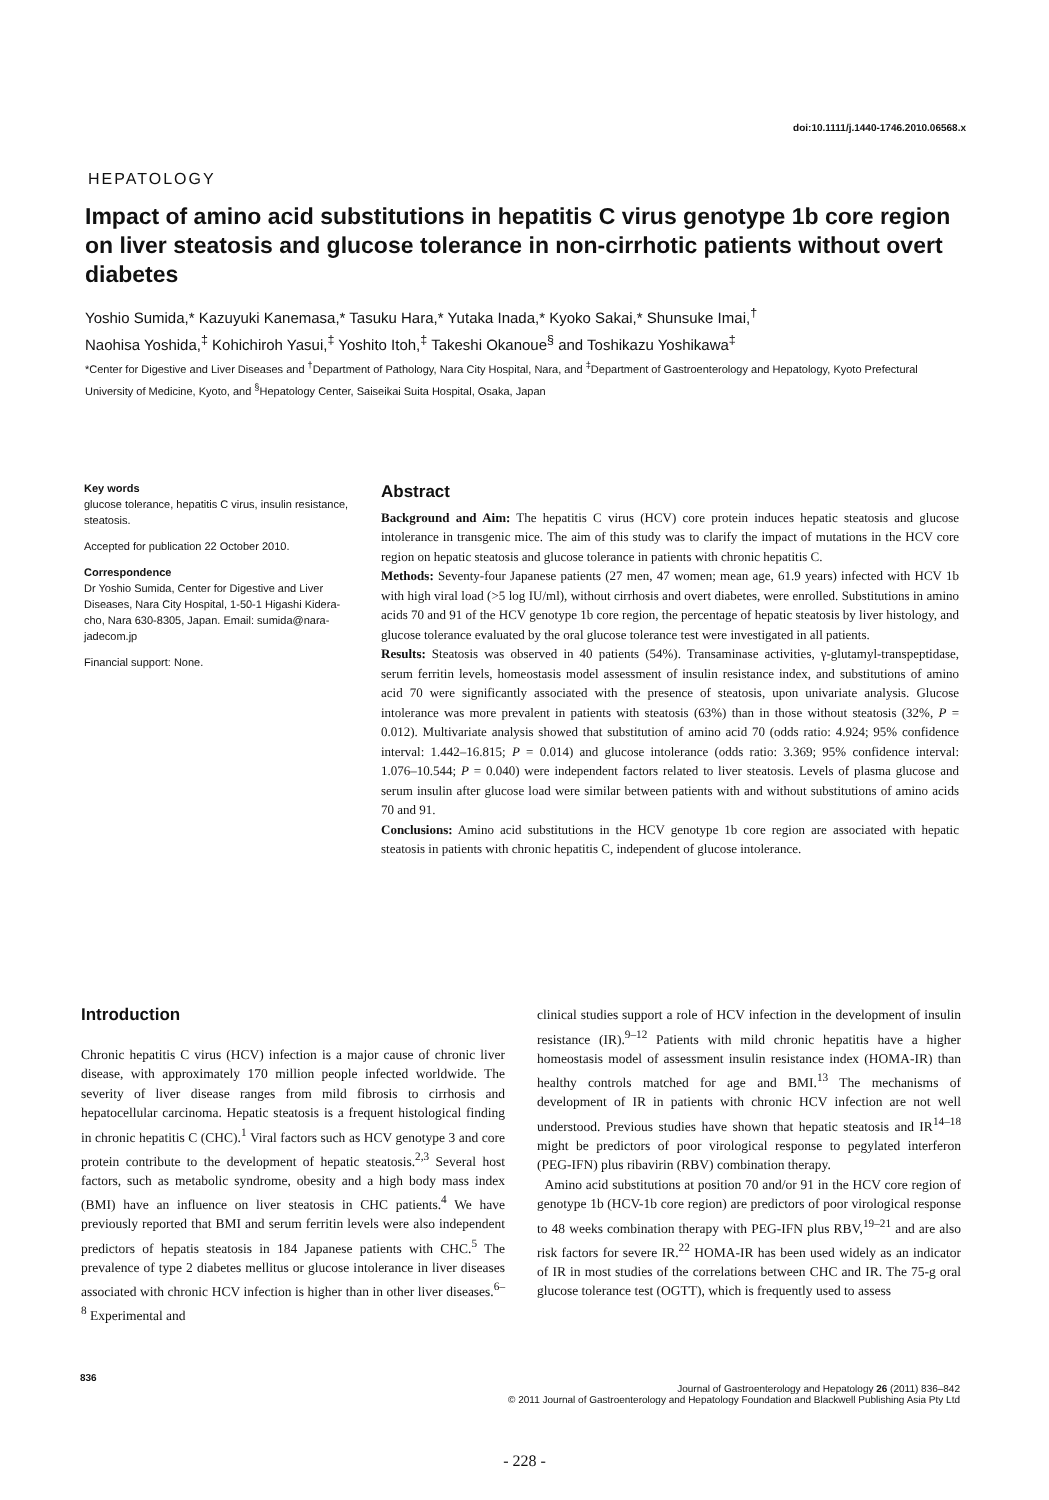doi:10.1111/j.1440-1746.2010.06568.x
HEPATOLOGY
Impact of amino acid substitutions in hepatitis C virus genotype 1b core region on liver steatosis and glucose tolerance in non-cirrhotic patients without overt diabetes
Yoshio Sumida,* Kazuyuki Kanemasa,* Tasuku Hara,* Yutaka Inada,* Kyoko Sakai,* Shunsuke Imai,<sup>†</sup>
Naohisa Yoshida,<sup>‡</sup> Kohichiroh Yasui,<sup>‡</sup> Yoshito Itoh,<sup>‡</sup> Takeshi Okanoue<sup>§</sup> and Toshikazu Yoshikawa<sup>‡</sup>
*Center for Digestive and Liver Diseases and <sup>†</sup>Department of Pathology, Nara City Hospital, Nara, and <sup>‡</sup>Department of Gastroenterology and Hepatology, Kyoto Prefectural University of Medicine, Kyoto, and <sup>§</sup>Hepatology Center, Saiseikai Suita Hospital, Osaka, Japan
Key words
glucose tolerance, hepatitis C virus, insulin resistance, steatosis.
Accepted for publication 22 October 2010.
Correspondence
Dr Yoshio Sumida, Center for Digestive and Liver Diseases, Nara City Hospital, 1-50-1 Higashi Kidera-cho, Nara 630-8305, Japan. Email: sumida@nara-jadecom.jp
Financial support: None.
Abstract
Background and Aim: The hepatitis C virus (HCV) core protein induces hepatic steatosis and glucose intolerance in transgenic mice. The aim of this study was to clarify the impact of mutations in the HCV core region on hepatic steatosis and glucose tolerance in patients with chronic hepatitis C.
Methods: Seventy-four Japanese patients (27 men, 47 women; mean age, 61.9 years) infected with HCV 1b with high viral load (>5 log IU/ml), without cirrhosis and overt diabetes, were enrolled. Substitutions in amino acids 70 and 91 of the HCV genotype 1b core region, the percentage of hepatic steatosis by liver histology, and glucose tolerance evaluated by the oral glucose tolerance test were investigated in all patients.
Results: Steatosis was observed in 40 patients (54%). Transaminase activities, γ-glutamyl-transpeptidase, serum ferritin levels, homeostasis model assessment of insulin resistance index, and substitutions of amino acid 70 were significantly associated with the presence of steatosis, upon univariate analysis. Glucose intolerance was more prevalent in patients with steatosis (63%) than in those without steatosis (32%, P = 0.012). Multivariate analysis showed that substitution of amino acid 70 (odds ratio: 4.924; 95% confidence interval: 1.442–16.815; P = 0.014) and glucose intolerance (odds ratio: 3.369; 95% confidence interval: 1.076–10.544; P = 0.040) were independent factors related to liver steatosis. Levels of plasma glucose and serum insulin after glucose load were similar between patients with and without substitutions of amino acids 70 and 91.
Conclusions: Amino acid substitutions in the HCV genotype 1b core region are associated with hepatic steatosis in patients with chronic hepatitis C, independent of glucose intolerance.
Introduction
Chronic hepatitis C virus (HCV) infection is a major cause of chronic liver disease, with approximately 170 million people infected worldwide. The severity of liver disease ranges from mild fibrosis to cirrhosis and hepatocellular carcinoma. Hepatic steatosis is a frequent histological finding in chronic hepatitis C (CHC).<sup>1</sup> Viral factors such as HCV genotype 3 and core protein contribute to the development of hepatic steatosis.<sup>2,3</sup> Several host factors, such as metabolic syndrome, obesity and a high body mass index (BMI) have an influence on liver steatosis in CHC patients.<sup>4</sup> We have previously reported that BMI and serum ferritin levels were also independent predictors of hepatis steatosis in 184 Japanese patients with CHC.<sup>5</sup> The prevalence of type 2 diabetes mellitus or glucose intolerance in liver diseases associated with chronic HCV infection is higher than in other liver diseases.<sup>6–8</sup> Experimental and
clinical studies support a role of HCV infection in the development of insulin resistance (IR).<sup>9–12</sup> Patients with mild chronic hepatitis have a higher homeostasis model of assessment insulin resistance index (HOMA-IR) than healthy controls matched for age and BMI.<sup>13</sup> The mechanisms of development of IR in patients with chronic HCV infection are not well understood. Previous studies have shown that hepatic steatosis and IR<sup>14–18</sup> might be predictors of poor virological response to pegylated interferon (PEG-IFN) plus ribavirin (RBV) combination therapy.
Amino acid substitutions at position 70 and/or 91 in the HCV core region of genotype 1b (HCV-1b core region) are predictors of poor virological response to 48 weeks combination therapy with PEG-IFN plus RBV,<sup>19–21</sup> and are also risk factors for severe IR.<sup>22</sup> HOMA-IR has been used widely as an indicator of IR in most studies of the correlations between CHC and IR. The 75-g oral glucose tolerance test (OGTT), which is frequently used to assess
836
Journal of Gastroenterology and Hepatology 26 (2011) 836–842
© 2011 Journal of Gastroenterology and Hepatology Foundation and Blackwell Publishing Asia Pty Ltd
- 228 -